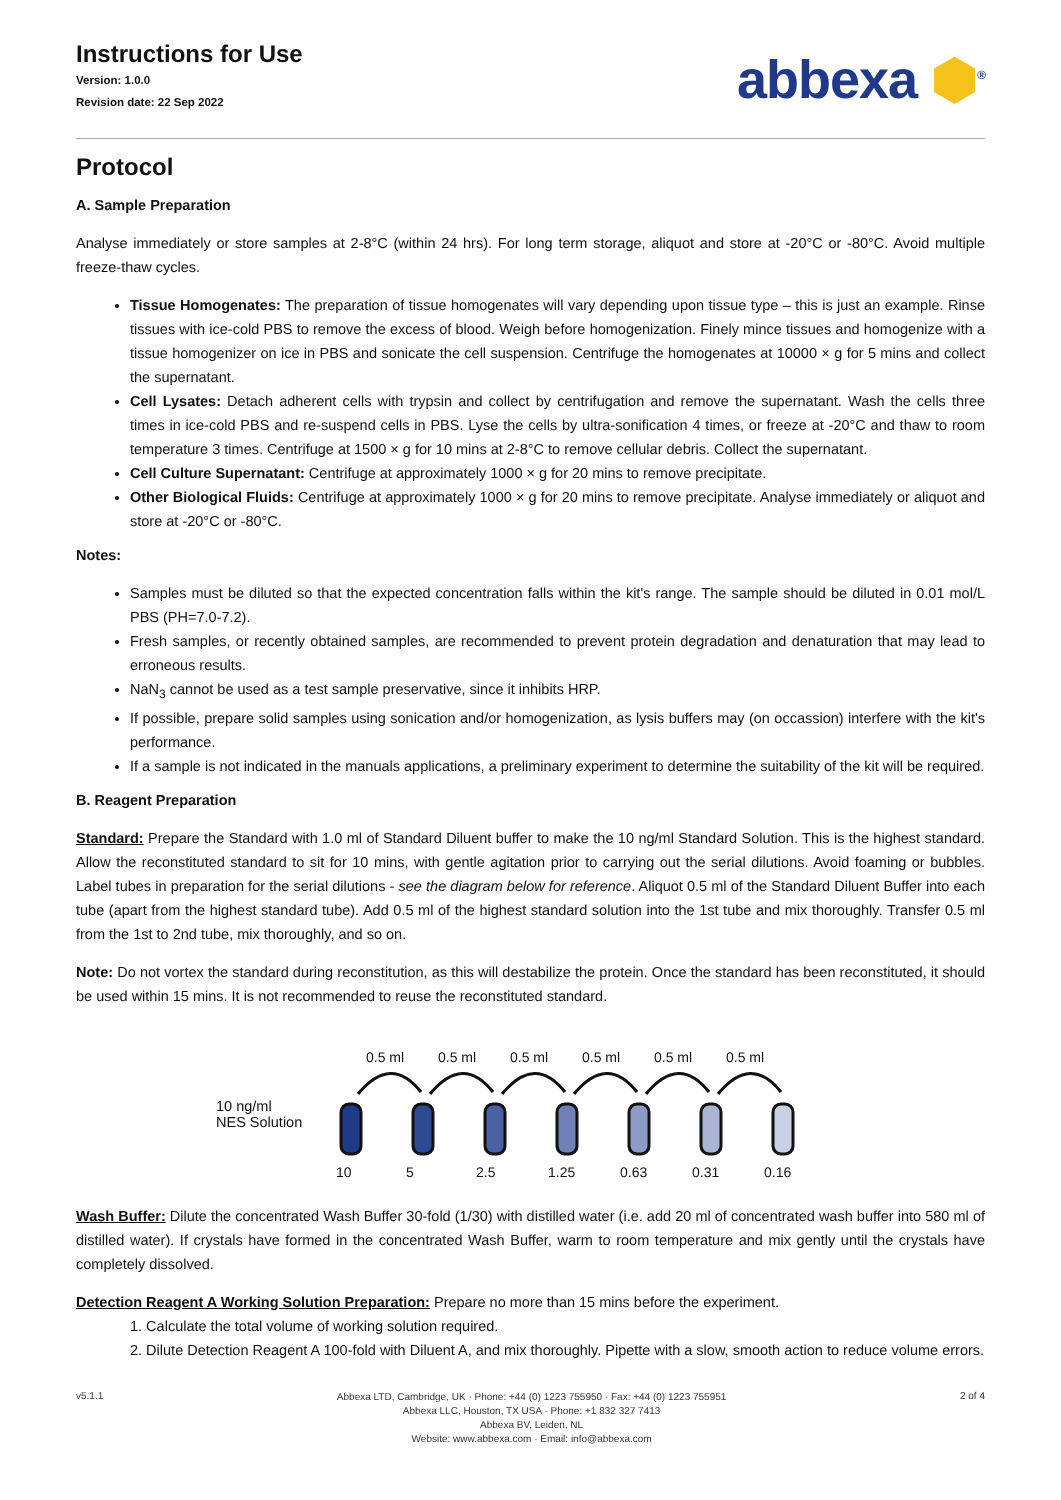Instructions for Use
Version: 1.0.0
Revision date: 22 Sep 2022
abbexa ⬢<sup>®</sup>
Protocol
A. Sample Preparation
Analyse immediately or store samples at 2-8°C (within 24 hrs). For long term storage, aliquot and store at -20°C or -80°C. Avoid multiple freeze-thaw cycles.
Tissue Homogenates: The preparation of tissue homogenates will vary depending upon tissue type – this is just an example. Rinse tissues with ice-cold PBS to remove the excess of blood. Weigh before homogenization. Finely mince tissues and homogenize with a tissue homogenizer on ice in PBS and sonicate the cell suspension. Centrifuge the homogenates at 10000 × g for 5 mins and collect the supernatant.
Cell Lysates: Detach adherent cells with trypsin and collect by centrifugation and remove the supernatant. Wash the cells three times in ice-cold PBS and re-suspend cells in PBS. Lyse the cells by ultra-sonification 4 times, or freeze at -20°C and thaw to room temperature 3 times. Centrifuge at 1500 × g for 10 mins at 2-8°C to remove cellular debris. Collect the supernatant.
Cell Culture Supernatant: Centrifuge at approximately 1000 × g for 20 mins to remove precipitate.
Other Biological Fluids: Centrifuge at approximately 1000 × g for 20 mins to remove precipitate. Analyse immediately or aliquot and store at -20°C or -80°C.
Notes:
Samples must be diluted so that the expected concentration falls within the kit's range. The sample should be diluted in 0.01 mol/L PBS (PH=7.0-7.2).
Fresh samples, or recently obtained samples, are recommended to prevent protein degradation and denaturation that may lead to erroneous results.
NaN<sub>3</sub> cannot be used as a test sample preservative, since it inhibits HRP.
If possible, prepare solid samples using sonication and/or homogenization, as lysis buffers may (on occassion) interfere with the kit's performance.
If a sample is not indicated in the manuals applications, a preliminary experiment to determine the suitability of the kit will be required.
B. Reagent Preparation
Standard: Prepare the Standard with 1.0 ml of Standard Diluent buffer to make the 10 ng/ml Standard Solution. This is the highest standard. Allow the reconstituted standard to sit for 10 mins, with gentle agitation prior to carrying out the serial dilutions. Avoid foaming or bubbles. Label tubes in preparation for the serial dilutions - see the diagram below for reference. Aliquot 0.5 ml of the Standard Diluent Buffer into each tube (apart from the highest standard tube). Add 0.5 ml of the highest standard solution into the 1st tube and mix thoroughly. Transfer 0.5 ml from the 1st to 2nd tube, mix thoroughly, and so on.
Note: Do not vortex the standard during reconstitution, as this will destabilize the protein. Once the standard has been reconstituted, it should be used within 15 mins. It is not recommended to reuse the reconstituted standard.
10 ng/ml
NES Solution
0.5 ml
0.5 ml
0.5 ml
0.5 ml
0.5 ml
0.5 ml
10
5
2.5
1.25
0.63
0.31
0.16
Wash Buffer: Dilute the concentrated Wash Buffer 30-fold (1/30) with distilled water (i.e. add 20 ml of concentrated wash buffer into 580 ml of distilled water). If crystals have formed in the concentrated Wash Buffer, warm to room temperature and mix gently until the crystals have completely dissolved.
Detection Reagent A Working Solution Preparation: Prepare no more than 15 mins before the experiment.
1. Calculate the total volume of working solution required.
2. Dilute Detection Reagent A 100-fold with Diluent A, and mix thoroughly. Pipette with a slow, smooth action to reduce volume errors.
v5.1.1
Abbexa LTD, Cambridge, UK · Phone: +44 (0) 1223 755950 · Fax: +44 (0) 1223 755951
Abbexa LLC, Houston, TX USA · Phone: +1 832 327 7413
Abbexa BV, Leiden, NL
Website: www.abbexa.com · Email: info@abbexa.com
2 of 4